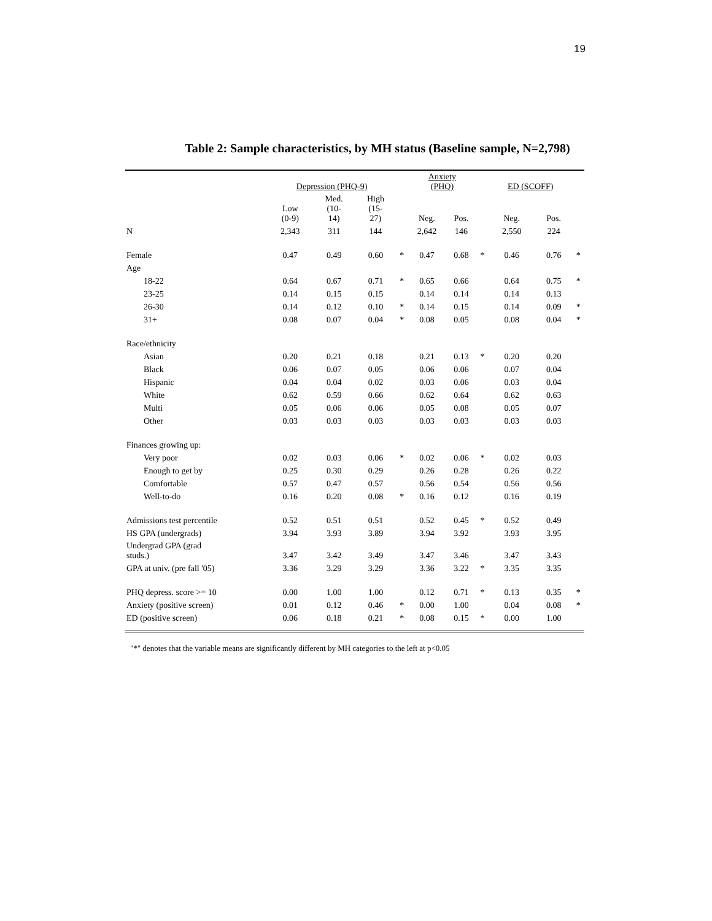19
Table 2: Sample characteristics, by MH status (Baseline sample, N=2,798)
| | Depression (PHQ-9) | | | | Anxiety (PHQ) | | | ED (SCOFF) | | |
| --- | --- | --- | --- | --- | --- | --- | --- | --- | --- | --- |
| | Low (0-9) | Med. (10- 14) | High (15- 27) | | Neg. | Pos. | | Neg. | Pos. | |
| N | 2,343 | 311 | 144 | | 2,642 | 146 | | 2,550 | 224 | |
| Female | 0.47 | 0.49 | 0.60 | * | 0.47 | 0.68 | * | 0.46 | 0.76 | * |
| Age | | | | | | | | | | |
| 18-22 | 0.64 | 0.67 | 0.71 | * | 0.65 | 0.66 | | 0.64 | 0.75 | * |
| 23-25 | 0.14 | 0.15 | 0.15 | | 0.14 | 0.14 | | 0.14 | 0.13 | |
| 26-30 | 0.14 | 0.12 | 0.10 | * | 0.14 | 0.15 | | 0.14 | 0.09 | * |
| 31+ | 0.08 | 0.07 | 0.04 | * | 0.08 | 0.05 | | 0.08 | 0.04 | * |
| Race/ethnicity | | | | | | | | | | |
| Asian | 0.20 | 0.21 | 0.18 | | 0.21 | 0.13 | * | 0.20 | 0.20 | |
| Black | 0.06 | 0.07 | 0.05 | | 0.06 | 0.06 | | 0.07 | 0.04 | |
| Hispanic | 0.04 | 0.04 | 0.02 | | 0.03 | 0.06 | | 0.03 | 0.04 | |
| White | 0.62 | 0.59 | 0.66 | | 0.62 | 0.64 | | 0.62 | 0.63 | |
| Multi | 0.05 | 0.06 | 0.06 | | 0.05 | 0.08 | | 0.05 | 0.07 | |
| Other | 0.03 | 0.03 | 0.03 | | 0.03 | 0.03 | | 0.03 | 0.03 | |
| Finances growing up: | | | | | | | | | | |
| Very poor | 0.02 | 0.03 | 0.06 | * | 0.02 | 0.06 | * | 0.02 | 0.03 | |
| Enough to get by | 0.25 | 0.30 | 0.29 | | 0.26 | 0.28 | | 0.26 | 0.22 | |
| Comfortable | 0.57 | 0.47 | 0.57 | | 0.56 | 0.54 | | 0.56 | 0.56 | |
| Well-to-do | 0.16 | 0.20 | 0.08 | * | 0.16 | 0.12 | | 0.16 | 0.19 | |
| Admissions test percentile | 0.52 | 0.51 | 0.51 | | 0.52 | 0.45 | * | 0.52 | 0.49 | |
| HS GPA (undergrads) | 3.94 | 3.93 | 3.89 | | 3.94 | 3.92 | | 3.93 | 3.95 | |
| Undergrad GPA (grad studs.) | 3.47 | 3.42 | 3.49 | | 3.47 | 3.46 | | 3.47 | 3.43 | |
| GPA at univ. (pre fall '05) | 3.36 | 3.29 | 3.29 | | 3.36 | 3.22 | * | 3.35 | 3.35 | |
| PHQ depress. score >= 10 | 0.00 | 1.00 | 1.00 | | 0.12 | 0.71 | * | 0.13 | 0.35 | * |
| Anxiety (positive screen) | 0.01 | 0.12 | 0.46 | * | 0.00 | 1.00 | | 0.04 | 0.08 | * |
| ED (positive screen) | 0.06 | 0.18 | 0.21 | * | 0.08 | 0.15 | * | 0.00 | 1.00 | |
"*" denotes that the variable means are significantly different by MH categories to the left at p<0.05